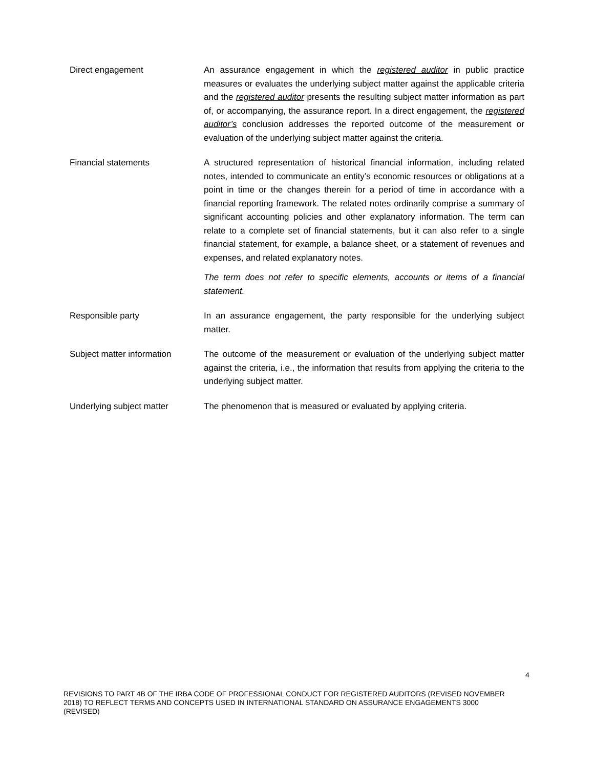Direct engagement An assurance engagement in which the registered auditor in public practice measures or evaluates the underlying subject matter against the applicable criteria and the registered auditor presents the resulting subject matter information as part of, or accompanying, the assurance report. In a direct engagement, the registered auditor’s conclusion addresses the reported outcome of the measurement or evaluation of the underlying subject matter against the criteria.
Financial statements A structured representation of historical financial information, including related notes, intended to communicate an entity’s economic resources or obligations at a point in time or the changes therein for a period of time in accordance with a financial reporting framework. The related notes ordinarily comprise a summary of significant accounting policies and other explanatory information. The term can relate to a complete set of financial statements, but it can also refer to a single financial statement, for example, a balance sheet, or a statement of revenues and expenses, and related explanatory notes.
The term does not refer to specific elements, accounts or items of a financial statement.
Responsible party In an assurance engagement, the party responsible for the underlying subject matter.
Subject matter information
The outcome of the measurement or evaluation of the underlying subject matter against the criteria, i.e., the information that results from applying the criteria to the underlying subject matter.
Underlying subject matter The phenomenon that is measured or evaluated by applying criteria.
4
REVISIONS TO PART 4B OF THE IRBA CODE OF PROFESSIONAL CONDUCT FOR REGISTERED AUDITORS (REVISED NOVEMBER 2018) TO REFLECT TERMS AND CONCEPTS USED IN INTERNATIONAL STANDARD ON ASSURANCE ENGAGEMENTS 3000 (REVISED)